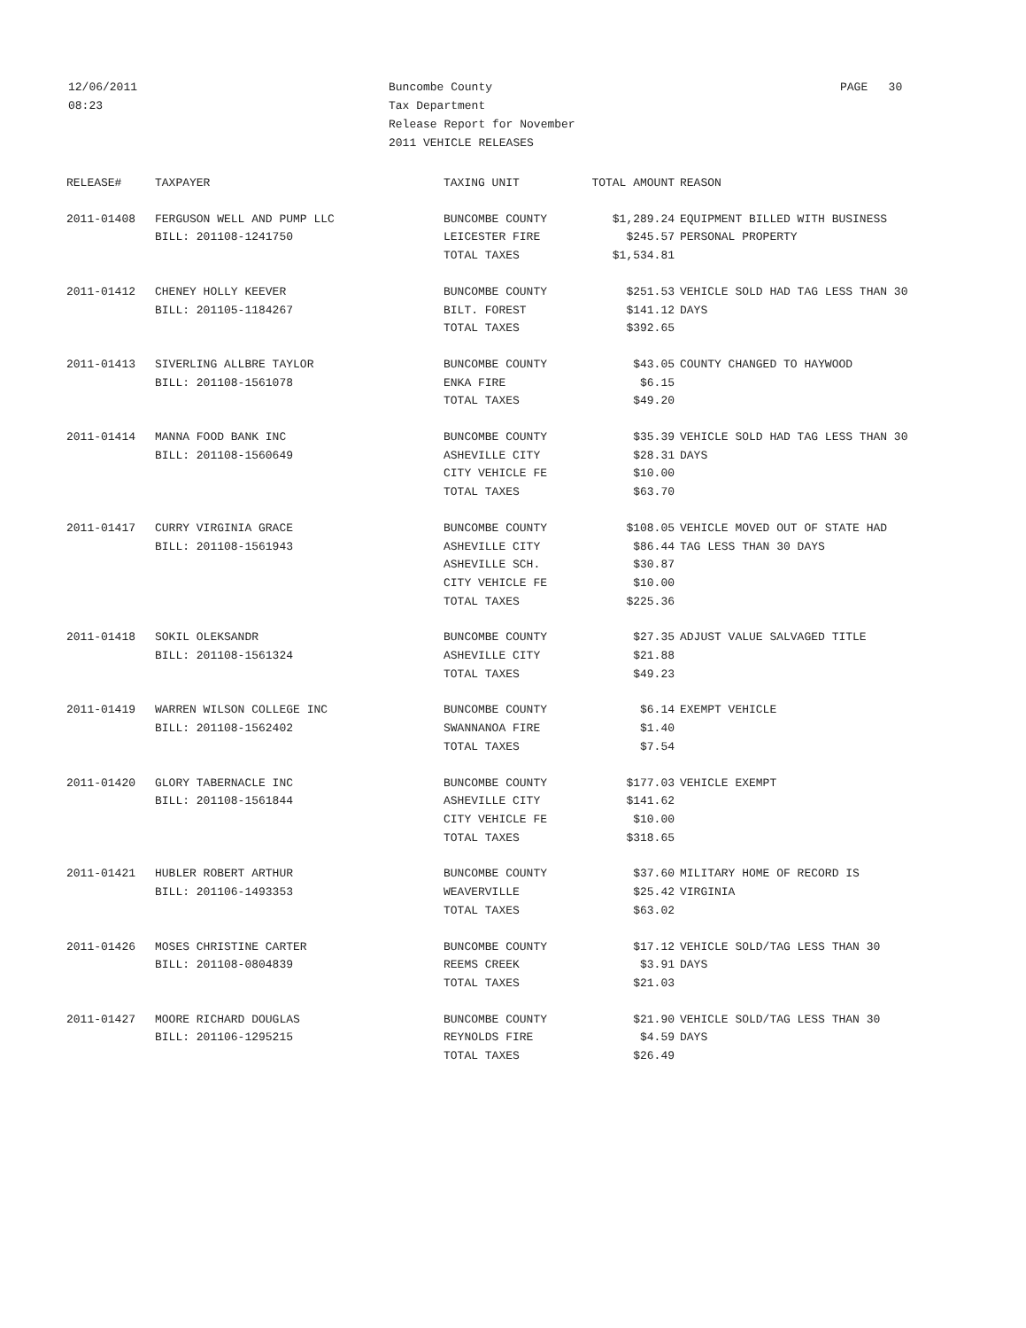12/06/2011
08:23
Buncombe County
Tax Department
Release Report for November
2011 VEHICLE RELEASES
PAGE 30
| RELEASE# | TAXPAYER | TAXING UNIT | TOTAL AMOUNT | REASON |
| --- | --- | --- | --- | --- |
| 2011-01408 | FERGUSON WELL AND PUMP LLC | BUNCOMBE COUNTY | $1,289.24 | EQUIPMENT BILLED WITH BUSINESS |
| | BILL: 201108-1241750 | LEICESTER FIRE | $245.57 | PERSONAL PROPERTY |
| | | TOTAL TAXES | $1,534.81 | |
| 2011-01412 | CHENEY HOLLY KEEVER | BUNCOMBE COUNTY | $251.53 | VEHICLE SOLD HAD TAG LESS THAN 30 |
| | BILL: 201105-1184267 | BILT. FOREST | $141.12 | DAYS |
| | | TOTAL TAXES | $392.65 | |
| 2011-01413 | SIVERLING ALLBRE TAYLOR | BUNCOMBE COUNTY | $43.05 | COUNTY CHANGED TO HAYWOOD |
| | BILL: 201108-1561078 | ENKA FIRE | $6.15 | |
| | | TOTAL TAXES | $49.20 | |
| 2011-01414 | MANNA FOOD BANK INC | BUNCOMBE COUNTY | $35.39 | VEHICLE SOLD HAD TAG LESS THAN 30 |
| | BILL: 201108-1560649 | ASHEVILLE CITY | $28.31 | DAYS |
| | | CITY VEHICLE FE | $10.00 | |
| | | TOTAL TAXES | $63.70 | |
| 2011-01417 | CURRY VIRGINIA GRACE | BUNCOMBE COUNTY | $108.05 | VEHICLE MOVED OUT OF STATE HAD |
| | BILL: 201108-1561943 | ASHEVILLE CITY | $86.44 | TAG LESS THAN 30 DAYS |
| | | ASHEVILLE SCH. | $30.87 | |
| | | CITY VEHICLE FE | $10.00 | |
| | | TOTAL TAXES | $225.36 | |
| 2011-01418 | SOKIL OLEKSANDR | BUNCOMBE COUNTY | $27.35 | ADJUST VALUE SALVAGED TITLE |
| | BILL: 201108-1561324 | ASHEVILLE CITY | $21.88 | |
| | | TOTAL TAXES | $49.23 | |
| 2011-01419 | WARREN WILSON COLLEGE INC | BUNCOMBE COUNTY | $6.14 | EXEMPT VEHICLE |
| | BILL: 201108-1562402 | SWANNANOA FIRE | $1.40 | |
| | | TOTAL TAXES | $7.54 | |
| 2011-01420 | GLORY TABERNACLE INC | BUNCOMBE COUNTY | $177.03 | VEHICLE EXEMPT |
| | BILL: 201108-1561844 | ASHEVILLE CITY | $141.62 | |
| | | CITY VEHICLE FE | $10.00 | |
| | | TOTAL TAXES | $318.65 | |
| 2011-01421 | HUBLER ROBERT ARTHUR | BUNCOMBE COUNTY | $37.60 | MILITARY HOME OF RECORD IS |
| | BILL: 201106-1493353 | WEAVERVILLE | $25.42 | VIRGINIA |
| | | TOTAL TAXES | $63.02 | |
| 2011-01426 | MOSES CHRISTINE CARTER | BUNCOMBE COUNTY | $17.12 | VEHICLE SOLD/TAG LESS THAN 30 |
| | BILL: 201108-0804839 | REEMS CREEK | $3.91 | DAYS |
| | | TOTAL TAXES | $21.03 | |
| 2011-01427 | MOORE RICHARD DOUGLAS | BUNCOMBE COUNTY | $21.90 | VEHICLE SOLD/TAG LESS THAN 30 |
| | BILL: 201106-1295215 | REYNOLDS FIRE | $4.59 | DAYS |
| | | TOTAL TAXES | $26.49 | |